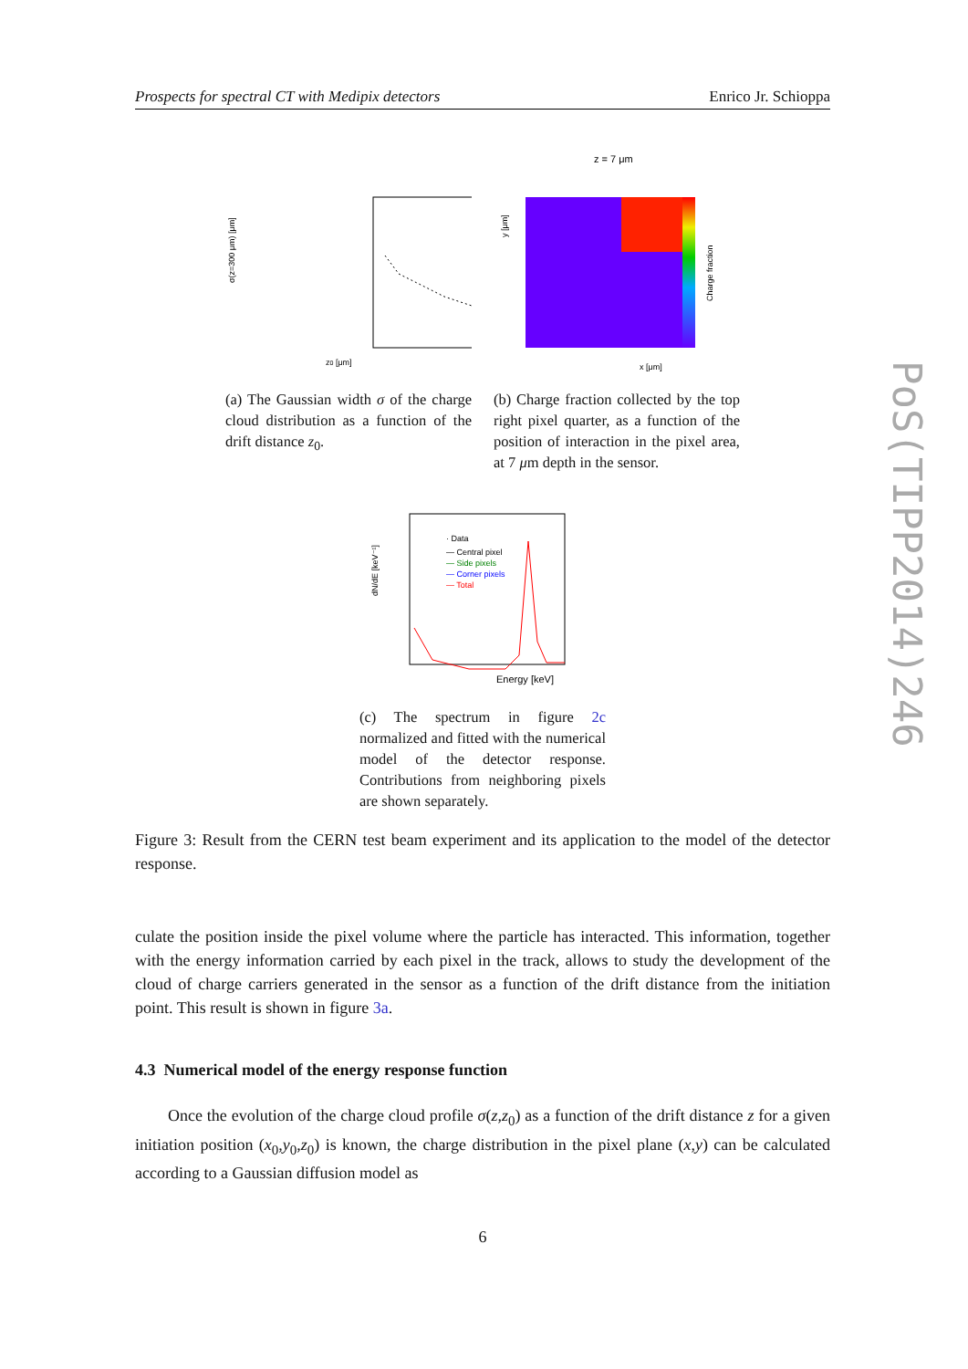Prospects for spectral CT with Medipix detectors Enrico Jr. Schioppa
PoS(TIPP2014)246
z0 [μm]
σ(z=300 μm) [μm]
(a) The Gaussian width σ of the charge cloud distribution as a function of the drift distance z<sub>0</sub>.
z = 7 μm
x [μm]
Charge fraction
y [μm]
(b) Charge fraction collected by the top right pixel quarter, as a function of the position of interaction in the pixel area, at 7 μm depth in the sensor.
· Data
— Central pixel
— Side pixels
— Corner pixels
— Total
Energy [keV]
dN/dE [keV⁻¹]
(c) The spectrum in figure 2c normalized and fitted with the numerical model of the detector response. Contributions from neighboring pixels are shown separately.
Figure 3: Result from the CERN test beam experiment and its application to the model of the detector response.
culate the position inside the pixel volume where the particle has interacted. This information, together with the energy information carried by each pixel in the track, allows to study the development of the cloud of charge carriers generated in the sensor as a function of the drift distance from the initiation point. This result is shown in figure 3a.
4.3 Numerical model of the energy response function
Once the evolution of the charge cloud profile σ(z,z<sub>0</sub>) as a function of the drift distance z for a given initiation position (x<sub>0</sub>,y<sub>0</sub>,z<sub>0</sub>) is known, the charge distribution in the pixel plane (x,y) can be calculated according to a Gaussian diffusion model as
6